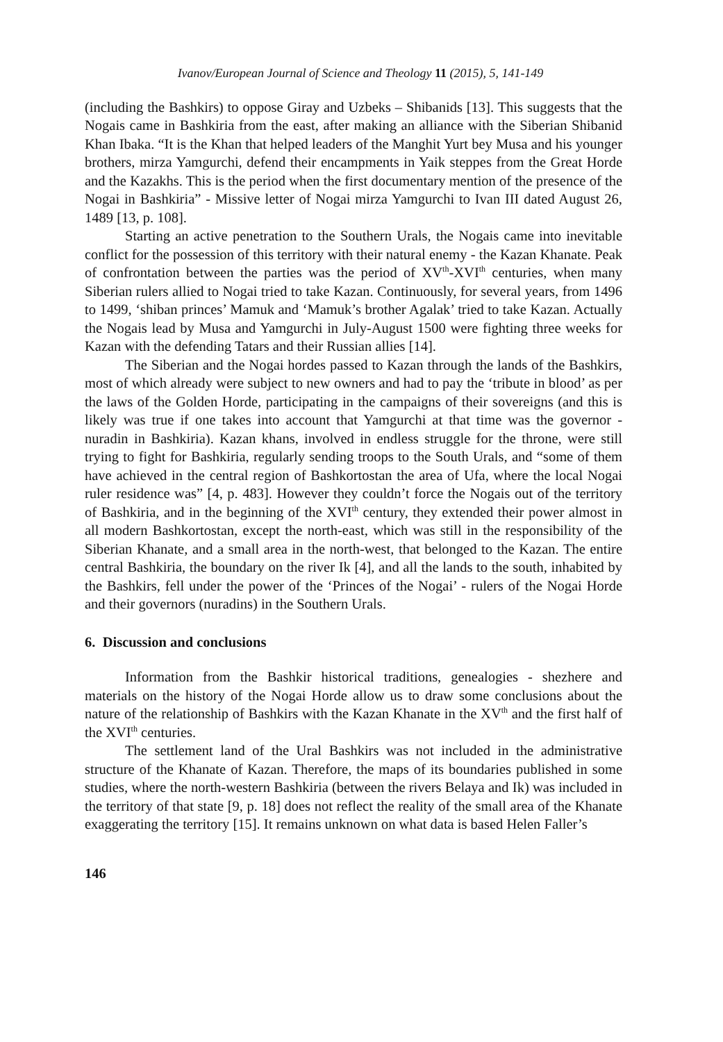Ivanov/European Journal of Science and Theology 11 (2015), 5, 141-149
(including the Bashkirs) to oppose Giray and Uzbeks – Shibanids [13]. This suggests that the Nogais came in Bashkiria from the east, after making an alliance with the Siberian Shibanid Khan Ibaka. “It is the Khan that helped leaders of the Manghit Yurt bey Musa and his younger brothers, mirza Yamgurchi, defend their encampments in Yaik steppes from the Great Horde and the Kazakhs. This is the period when the first documentary mention of the presence of the Nogai in Bashkiria” - Missive letter of Nogai mirza Yamgurchi to Ivan III dated August 26, 1489 [13, p. 108].
Starting an active penetration to the Southern Urals, the Nogais came into inevitable conflict for the possession of this territory with their natural enemy - the Kazan Khanate. Peak of confrontation between the parties was the period of XV<sup>th</sup>-XVI<sup>th</sup> centuries, when many Siberian rulers allied to Nogai tried to take Kazan. Continuously, for several years, from 1496 to 1499, ‘shiban princes’ Mamuk and ‘Mamuk’s brother Agalak’ tried to take Kazan. Actually the Nogais lead by Musa and Yamgurchi in July-August 1500 were fighting three weeks for Kazan with the defending Tatars and their Russian allies [14].
The Siberian and the Nogai hordes passed to Kazan through the lands of the Bashkirs, most of which already were subject to new owners and had to pay the ‘tribute in blood’ as per the laws of the Golden Horde, participating in the campaigns of their sovereigns (and this is likely was true if one takes into account that Yamgurchi at that time was the governor - nuradin in Bashkiria). Kazan khans, involved in endless struggle for the throne, were still trying to fight for Bashkiria, regularly sending troops to the South Urals, and “some of them have achieved in the central region of Bashkortostan the area of Ufa, where the local Nogai ruler residence was” [4, p. 483]. However they couldn’t force the Nogais out of the territory of Bashkiria, and in the beginning of the XVI<sup>th</sup> century, they extended their power almost in all modern Bashkortostan, except the north-east, which was still in the responsibility of the Siberian Khanate, and a small area in the north-west, that belonged to the Kazan. The entire central Bashkiria, the boundary on the river Ik [4], and all the lands to the south, inhabited by the Bashkirs, fell under the power of the ‘Princes of the Nogai’ - rulers of the Nogai Horde and their governors (nuradins) in the Southern Urals.
6. Discussion and conclusions
Information from the Bashkir historical traditions, genealogies - shezhere and materials on the history of the Nogai Horde allow us to draw some conclusions about the nature of the relationship of Bashkirs with the Kazan Khanate in the XV<sup>th</sup> and the first half of the XVI<sup>th</sup> centuries.
The settlement land of the Ural Bashkirs was not included in the administrative structure of the Khanate of Kazan. Therefore, the maps of its boundaries published in some studies, where the north-western Bashkiria (between the rivers Belaya and Ik) was included in the territory of that state [9, p. 18] does not reflect the reality of the small area of the Khanate exaggerating the territory [15]. It remains unknown on what data is based Helen Faller’s
146